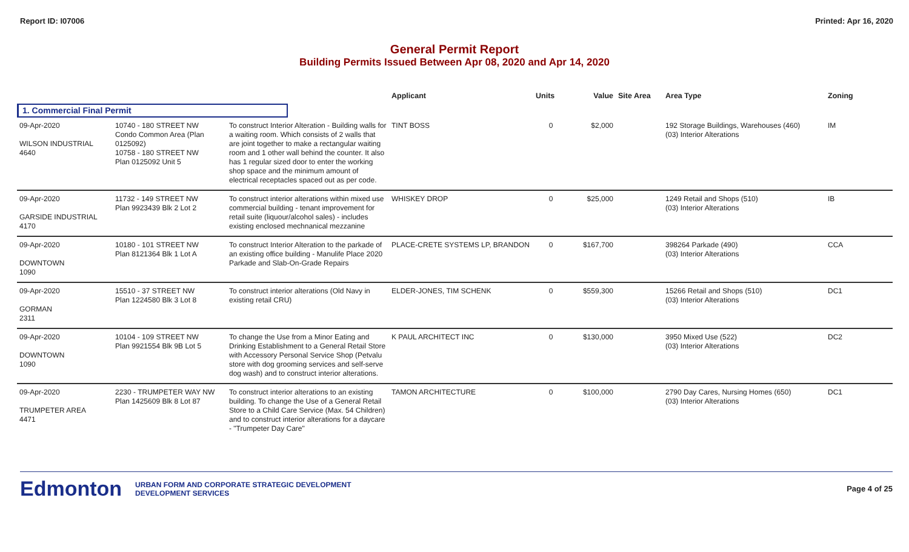Report ID: I07006 Printed: Apr 16, 2020
General Permit Report
Building Permits Issued Between Apr 08, 2020 and Apr 14, 2020
| | | | Applicant | Units | Value | Site Area | Area Type | Zoning |
| --- | --- | --- | --- | --- | --- | --- | --- | --- |
| 1. Commercial Final Permit | | | | | | | | |
| 09-Apr-2020 WILSON INDUSTRIAL 4640 | 10740 - 180 STREET NW Condo Common Area (Plan 0125092) 10758 - 180 STREET NW Plan 0125092 Unit 5 | To construct Interior Alteration - Building walls for a waiting room. Which consists of 2 walls that are joint together to make a rectangular waiting room and 1 other wall behind the counter. It also has 1 regular sized door to enter the working shop space and the minimum amount of electrical receptacles spaced out as per code. | TINT BOSS | 0 | $2,000 | | 192 Storage Buildings, Warehouses (460) (03) Interior Alterations | IM |
| 09-Apr-2020 GARSIDE INDUSTRIAL 4170 | 11732 - 149 STREET NW Plan 9923439 Blk 2 Lot 2 | To construct interior alterations within mixed use commercial building - tenant improvement for retail suite (liquour/alcohol sales) - includes existing enclosed mechnanical mezzanine | WHISKEY DROP | 0 | $25,000 | | 1249 Retail and Shops (510) (03) Interior Alterations | IB |
| 09-Apr-2020 DOWNTOWN 1090 | 10180 - 101 STREET NW Plan 8121364 Blk 1 Lot A | To construct Interior Alteration to the parkade of an existing office building - Manulife Place 2020 Parkade and Slab-On-Grade Repairs | PLACE-CRETE SYSTEMS LP, BRANDON | 0 | $167,700 | | 398264 Parkade (490) (03) Interior Alterations | CCA |
| 09-Apr-2020 GORMAN 2311 | 15510 - 37 STREET NW Plan 1224580 Blk 3 Lot 8 | To construct interior alterations (Old Navy in existing retail CRU) | ELDER-JONES, TIM SCHENK | 0 | $559,300 | | 15266 Retail and Shops (510) (03) Interior Alterations | DC1 |
| 09-Apr-2020 DOWNTOWN 1090 | 10104 - 109 STREET NW Plan 9921554 Blk 9B Lot 5 | To change the Use from a Minor Eating and Drinking Establishment to a General Retail Store with Accessory Personal Service Shop (Petvalu store with dog grooming services and self-serve dog wash) and to construct interior alterations. | K PAUL ARCHITECT INC | 0 | $130,000 | | 3950 Mixed Use (522) (03) Interior Alterations | DC2 |
| 09-Apr-2020 TRUMPETER AREA 4471 | 2230 - TRUMPETER WAY NW Plan 1425609 Blk 8 Lot 87 | To construct interior alterations to an existing building. To change the Use of a General Retail Store to a Child Care Service (Max. 54 Children) and to construct interior alterations for a daycare - "Trumpeter Day Care" | TAMON ARCHITECTURE | 0 | $100,000 | | 2790 Day Cares, Nursing Homes (650) (03) Interior Alterations | DC1 |
Edmonton URBAN FORM AND CORPORATE STRATEGIC DEVELOPMENT
DEVELOPMENT SERVICES Page 4 of 25